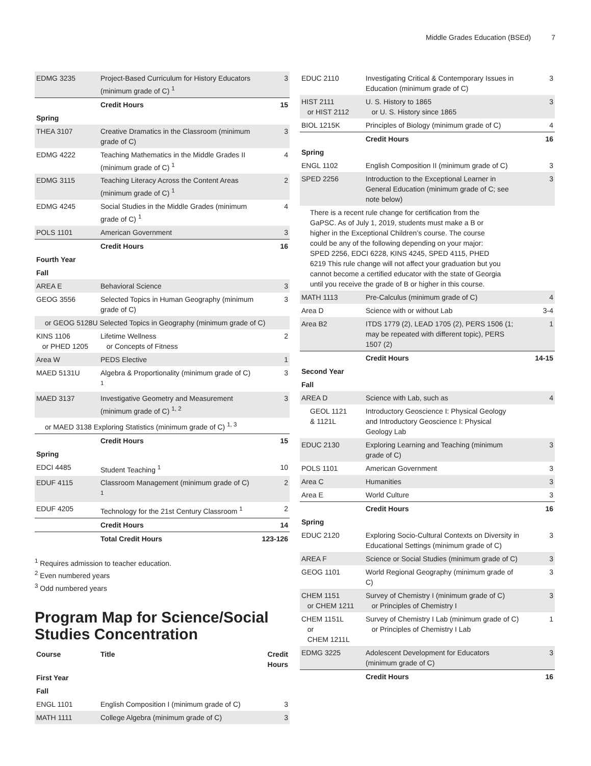Middle Grades Education (BSEd) 7
| EDMG 3235 | Project-Based Curriculum for History Educators (minimum grade of C) <sup>1</sup> | 3 |
| | Credit Hours | 15 |
| Spring | | |
| THEA 3107 | Creative Dramatics in the Classroom (minimum grade of C) | 3 |
| EDMG 4222 | Teaching Mathematics in the Middle Grades II (minimum grade of C) <sup>1</sup> | 4 |
| EDMG 3115 | Teaching Literacy Across the Content Areas (minimum grade of C) <sup>1</sup> | 2 |
| EDMG 4245 | Social Studies in the Middle Grades (minimum grade of C) <sup>1</sup> | 4 |
| POLS 1101 | American Government | 3 |
| | Credit Hours | 16 |
| Fourth Year | | |
| Fall | | |
| AREA E | Behavioral Science | 3 |
| GEOG 3556 | Selected Topics in Human Geography (minimum grade of C) | 3 |
| or GEOG 5128U Selected Topics in Geography (minimum grade of C) | | |
| KINS 1106 or PHED 1205 | Lifetime Wellness or Concepts of Fitness | 2 |
| Area W | PEDS Elective | 1 |
| MAED 5131U | Algebra & Proportionality (minimum grade of C) <sup>1</sup> | 3 |
| MAED 3137 | Investigative Geometry and Measurement (minimum grade of C) <sup>1, 2</sup> | 3 |
| or MAED 3138 Exploring Statistics (minimum grade of C) <sup>1, 3</sup> | | |
| | Credit Hours | 15 |
| Spring | | |
| EDCI 4485 | Student Teaching <sup>1</sup> | 10 |
| EDUF 4115 | Classroom Management (minimum grade of C) <sup>1</sup> | 2 |
| EDUF 4205 | Technology for the 21st Century Classroom <sup>1</sup> | 2 |
| | Credit Hours | 14 |
| | Total Credit Hours | 123-126 |
<sup>1</sup> Requires admission to teacher education.
<sup>2</sup> Even numbered years
<sup>3</sup> Odd numbered years
Program Map for Science/Social Studies Concentration
| Course | Title | Credit Hours |
| --- | --- | --- |
| First Year | | |
| Fall | | |
| ENGL 1101 | English Composition I (minimum grade of C) | 3 |
| MATH 1111 | College Algebra (minimum grade of C) | 3 |
| EDUC 2110 | Investigating Critical & Contemporary Issues in Education (minimum grade of C) | 3 |
| HIST 2111 or HIST 2112 | U. S. History to 1865 or U. S. History since 1865 | 3 |
| BIOL 1215K | Principles of Biology (minimum grade of C) | 4 |
| | Credit Hours | 16 |
| Spring | | |
| ENGL 1102 | English Composition II (minimum grade of C) | 3 |
| SPED 2256 | Introduction to the Exceptional Learner in General Education (minimum grade of C; see note below) | 3 |
| There is a recent rule change for certification from the GaPSC. As of July 1, 2019, students must make a B or higher in the Exceptional Children’s course. The course could be any of the following depending on your major: SPED 2256, EDCI 6228, KINS 4245, SPED 4115, PHED 6219 This rule change will not affect your graduation but you cannot become a certified educator with the state of Georgia until you receive the grade of B or higher in this course. | | |
| MATH 1113 | Pre-Calculus (minimum grade of C) | 4 |
| Area D | Science with or without Lab | 3-4 |
| Area B2 | ITDS 1779 (2), LEAD 1705 (2), PERS 1506 (1; may be repeated with different topic), PERS 1507 (2) | 1 |
| | Credit Hours | 14-15 |
| Second Year | | |
| Fall | | |
| AREA D | Science with Lab, such as | 4 |
| GEOL 1121 & 1121L | Introductory Geoscience I: Physical Geology and Introductory Geoscience I: Physical Geology Lab | |
| EDUC 2130 | Exploring Learning and Teaching (minimum grade of C) | 3 |
| POLS 1101 | American Government | 3 |
| Area C | Humanities | 3 |
| Area E | World Culture | 3 |
| | Credit Hours | 16 |
| Spring | | |
| EDUC 2120 | Exploring Socio-Cultural Contexts on Diversity in Educational Settings (minimum grade of C) | 3 |
| AREA F | Science or Social Studies (minimum grade of C) | 3 |
| GEOG 1101 | World Regional Geography (minimum grade of C) | 3 |
| CHEM 1151 or CHEM 1211 | Survey of Chemistry I (minimum grade of C) or Principles of Chemistry I | 3 |
| CHEM 1151L or CHEM 1211L | Survey of Chemistry I Lab (minimum grade of C) or Principles of Chemistry I Lab | 1 |
| EDMG 3225 | Adolescent Development for Educators (minimum grade of C) | 3 |
| | Credit Hours | 16 |